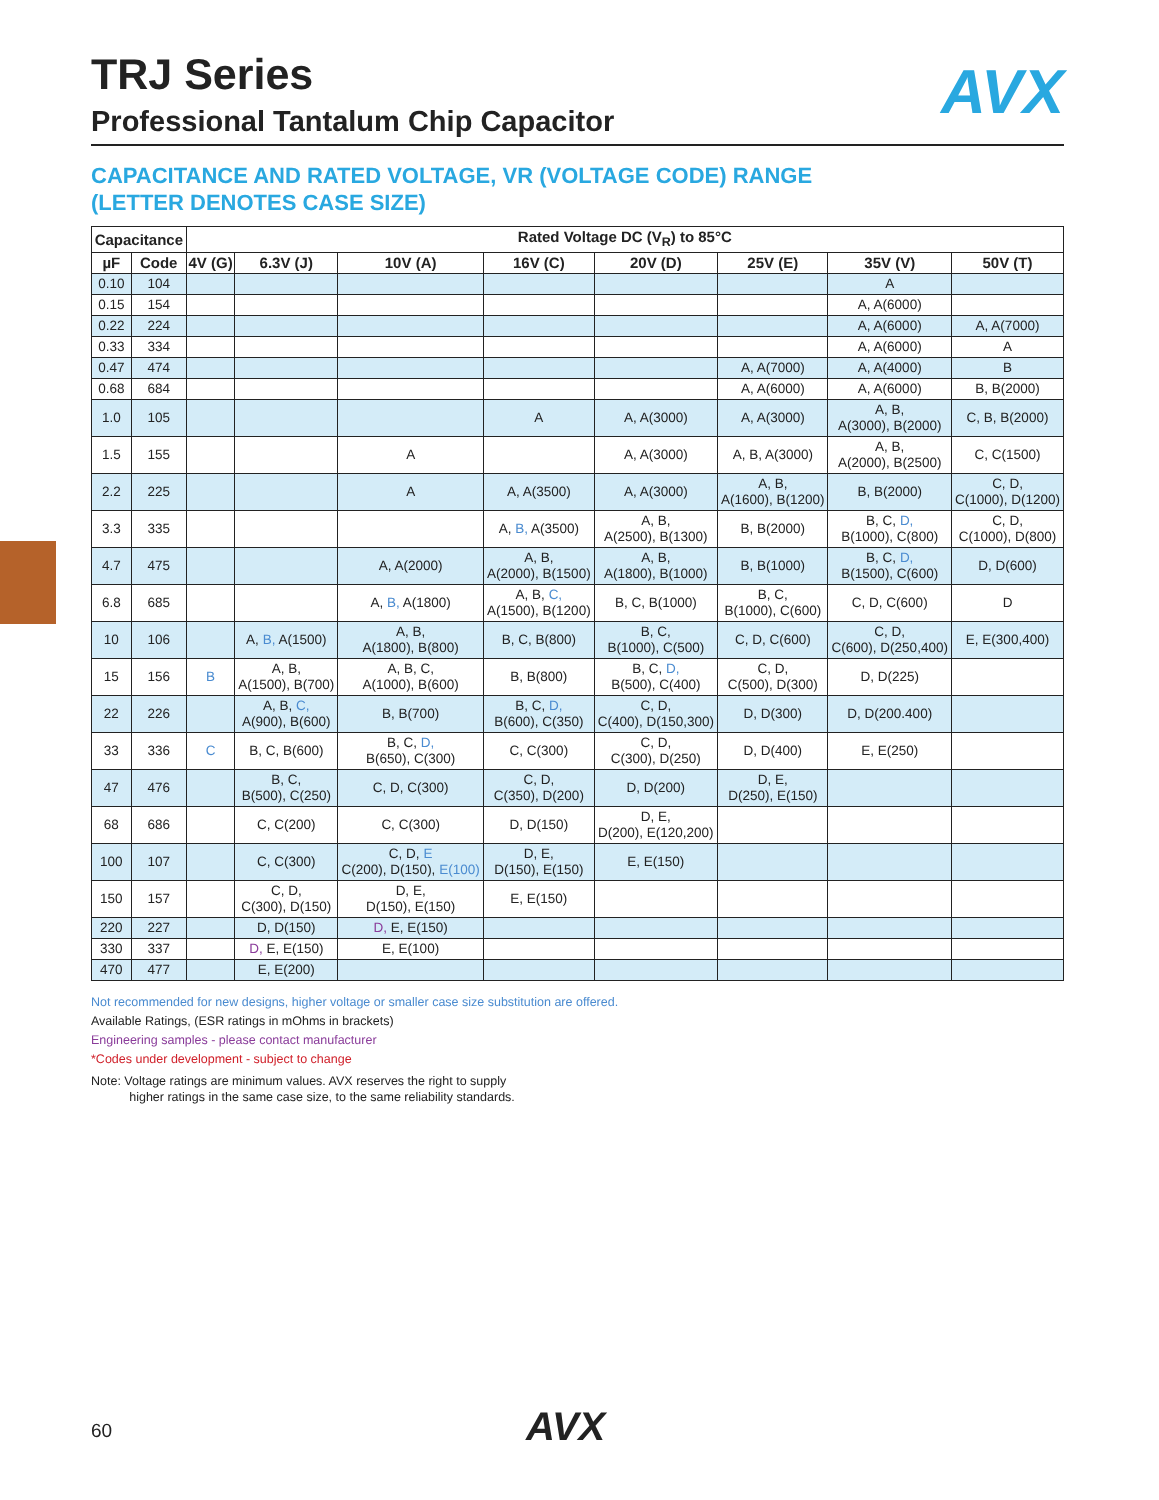AVX
TRJ Series
Professional Tantalum Chip Capacitor
CAPACITANCE AND RATED VOLTAGE, VR (VOLTAGE CODE) RANGE
(LETTER DENOTES CASE SIZE)
| Capacitance | | Rated Voltage DC (V<sub>R</sub>) to 85°C | | | | | | | |
| --- | --- | --- | --- | --- | --- | --- | --- | --- | --- |
| µF | Code | 4V (G) | 6.3V (J) | 10V (A) | 16V (C) | 20V (D) | 25V (E) | 35V (V) | 50V (T) |
| 0.10 | 104 | | | | | | | A | |
| 0.15 | 154 | | | | | | | A, A(6000) | |
| 0.22 | 224 | | | | | | | A, A(6000) | A, A(7000) |
| 0.33 | 334 | | | | | | | A, A(6000) | A |
| 0.47 | 474 | | | | | | A, A(7000) | A, A(4000) | B |
| 0.68 | 684 | | | | | | A, A(6000) | A, A(6000) | B, B(2000) |
| 1.0 | 105 | | | | A | A, A(3000) | A, A(3000) | A, B, A(3000), B(2000) | C, B, B(2000) |
| 1.5 | 155 | | | A | | A, A(3000) | A, B, A(3000) | A, B, A(2000), B(2500) | C, C(1500) |
| 2.2 | 225 | | | A | A, A(3500) | A, A(3000) | A, B, A(1600), B(1200) | B, B(2000) | C, D, C(1000), D(1200) |
| 3.3 | 335 | | | | A, B, A(3500) | A, B, A(2500), B(1300) | B, B(2000) | B, C, D, B(1000), C(800) | C, D, C(1000), D(800) |
| 4.7 | 475 | | | A, A(2000) | A, B, A(2000), B(1500) | A, B, A(1800), B(1000) | B, B(1000) | B, C, D, B(1500), C(600) | D, D(600) |
| 6.8 | 685 | | | A, B, A(1800) | A, B, C, A(1500), B(1200) | B, C, B(1000) | B, C, B(1000), C(600) | C, D, C(600) | D |
| 10 | 106 | | A, B, A(1500) | A, B, A(1800), B(800) | B, C, B(800) | B, C, B(1000), C(500) | C, D, C(600) | C, D, C(600), D(250,400) | E, E(300,400) |
| 15 | 156 | B | A, B, A(1500), B(700) | A, B, C, A(1000), B(600) | B, B(800) | B, C, D, B(500), C(400) | C, D, C(500), D(300) | D, D(225) | |
| 22 | 226 | | A, B, C, A(900), B(600) | B, B(700) | B, C, D, B(600), C(350) | C, D, C(400), D(150,300) | D, D(300) | D, D(200.400) | |
| 33 | 336 | C | B, C, B(600) | B, C, D, B(650), C(300) | C, C(300) | C, D, C(300), D(250) | D, D(400) | E, E(250) | |
| 47 | 476 | | B, C, B(500), C(250) | C, D, C(300) | C, D, C(350), D(200) | D, D(200) | D, E, D(250), E(150) | | |
| 68 | 686 | | C, C(200) | C, C(300) | D, D(150) | D, E, D(200), E(120,200) | | | |
| 100 | 107 | | C, C(300) | C, D, E C(200), D(150), E(100) | D, E, D(150), E(150) | E, E(150) | | | |
| 150 | 157 | | C, D, C(300), D(150) | D, E, D(150), E(150) | E, E(150) | | | | |
| 220 | 227 | | D, D(150) | D, E, E(150) | | | | | |
| 330 | 337 | | D, E, E(150) | E, E(100) | | | | | |
| 470 | 477 | | E, E(200) | | | | | | |
Not recommended for new designs, higher voltage or smaller case size substitution are offered.
Available Ratings, (ESR ratings in mOhms in brackets)
Engineering samples - please contact manufacturer
*Codes under development - subject to change
Note: Voltage ratings are minimum values. AVX reserves the right to supply
higher ratings in the same case size, to the same reliability standards.
60 AVX